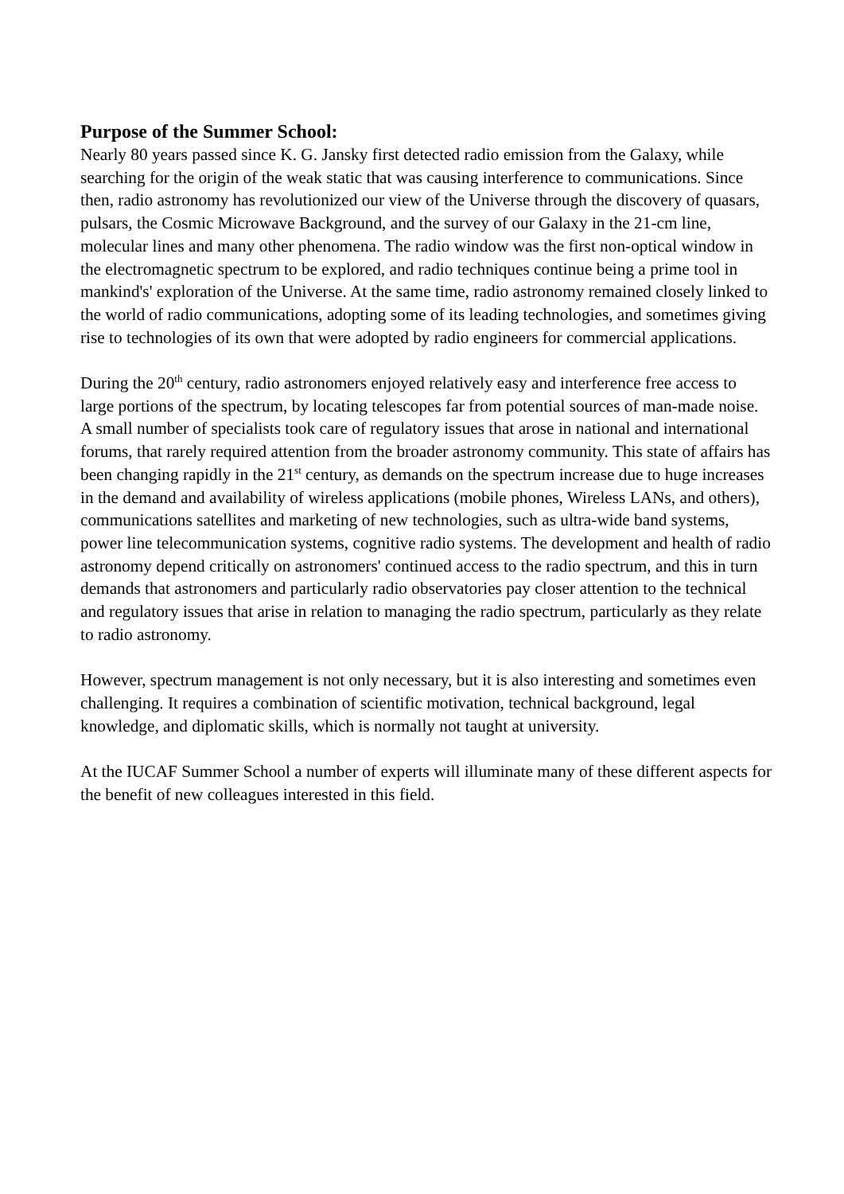Purpose of the Summer School:
Nearly 80 years passed since K. G. Jansky first detected radio emission from the Galaxy, while searching for the origin of the weak static that was causing interference to communications. Since then, radio astronomy has revolutionized our view of the Universe through the discovery of quasars, pulsars, the Cosmic Microwave Background, and the survey of our Galaxy in the 21-cm line, molecular lines and many other phenomena. The radio window was the first non-optical window in the electromagnetic spectrum to be explored, and radio techniques continue being a prime tool in mankind's' exploration of the Universe. At the same time, radio astronomy remained closely linked to the world of radio communications, adopting some of its leading technologies, and sometimes giving rise to technologies of its own that were adopted by radio engineers for commercial applications.
During the 20<sup>th</sup> century, radio astronomers enjoyed relatively easy and interference free access to large portions of the spectrum, by locating telescopes far from potential sources of man-made noise. A small number of specialists took care of regulatory issues that arose in national and international forums, that rarely required attention from the broader astronomy community. This state of affairs has been changing rapidly in the 21<sup>st</sup> century, as demands on the spectrum increase due to huge increases in the demand and availability of wireless applications (mobile phones, Wireless LANs, and others), communications satellites and marketing of new technologies, such as ultra-wide band systems, power line telecommunication systems, cognitive radio systems. The development and health of radio astronomy depend critically on astronomers' continued access to the radio spectrum, and this in turn demands that astronomers and particularly radio observatories pay closer attention to the technical and regulatory issues that arise in relation to managing the radio spectrum, particularly as they relate to radio astronomy.
However, spectrum management is not only necessary, but it is also interesting and sometimes even challenging. It requires a combination of scientific motivation, technical background, legal knowledge, and diplomatic skills, which is normally not taught at university.
At the IUCAF Summer School a number of experts will illuminate many of these different aspects for the benefit of new colleagues interested in this field.